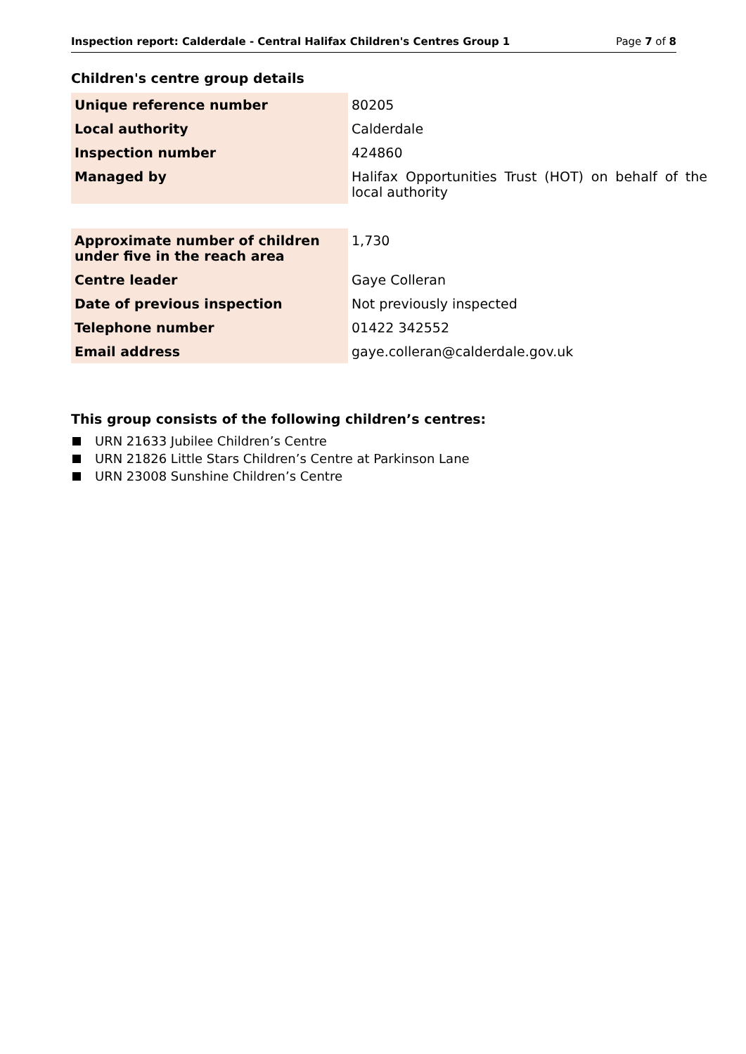Inspection report: Calderdale - Central Halifax Children's Centres Group 1 Page 7 of 8
Children's centre group details
| Unique reference number | 80205 |
| Local authority | Calderdale |
| Inspection number | 424860 |
| Managed by | Halifax Opportunities Trust (HOT) on behalf of the local authority |
| Approximate number of children under five in the reach area | 1,730 |
| Centre leader | Gaye Colleran |
| Date of previous inspection | Not previously inspected |
| Telephone number | 01422 342552 |
| Email address | gaye.colleran@calderdale.gov.uk |
This group consists of the following children’s centres:
URN 21633 Jubilee Children’s Centre
URN 21826 Little Stars Children’s Centre at Parkinson Lane
URN 23008 Sunshine Children’s Centre